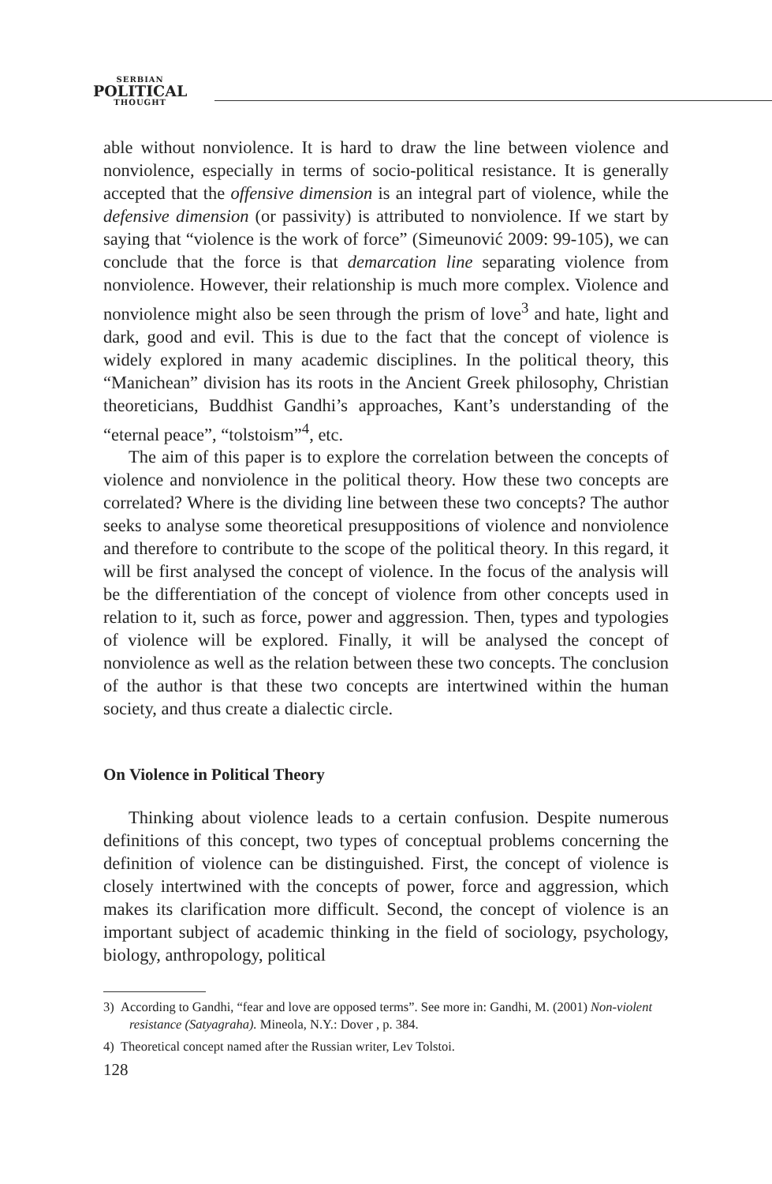SERBIAN
POLITICAL
THOUGHT
able without nonviolence. It is hard to draw the line between violence and nonviolence, especially in terms of socio-political resistance. It is generally accepted that the offensive dimension is an integral part of violence, while the defensive dimension (or passivity) is attributed to nonviolence. If we start by saying that “violence is the work of force” (Simeunović 2009: 99-105), we can conclude that the force is that demarcation line separating violence from nonviolence. However, their relationship is much more complex. Violence and nonviolence might also be seen through the prism of love<sup>3</sup> and hate, light and dark, good and evil. This is due to the fact that the concept of violence is widely explored in many academic disciplines. In the political theory, this “Manichean” division has its roots in the Ancient Greek philosophy, Christian theoreticians, Buddhist Gandhi’s approaches, Kant’s understanding of the “eternal peace”, “tolstoism”<sup>4</sup>, etc.
The aim of this paper is to explore the correlation between the concepts of violence and nonviolence in the political theory. How these two concepts are correlated? Where is the dividing line between these two concepts? The author seeks to analyse some theoretical presuppositions of violence and nonviolence and therefore to contribute to the scope of the political theory. In this regard, it will be first analysed the concept of violence. In the focus of the analysis will be the differentiation of the concept of violence from other concepts used in relation to it, such as force, power and aggression. Then, types and typologies of violence will be explored. Finally, it will be analysed the concept of nonviolence as well as the relation between these two concepts. The conclusion of the author is that these two concepts are intertwined within the human society, and thus create a dialectic circle.
On Violence in Political Theory
Thinking about violence leads to a certain confusion. Despite numerous definitions of this concept, two types of conceptual problems concerning the definition of violence can be distinguished. First, the concept of violence is closely intertwined with the concepts of power, force and aggression, which makes its clarification more difficult. Second, the concept of violence is an important subject of academic thinking in the field of sociology, psychology, biology, anthropology, political
3) According to Gandhi, “fear and love are opposed terms”. See more in: Gandhi, M. (2001) Non-violent resistance (Satyagraha). Mineola, N.Y.: Dover , p. 384.
4) Theoretical concept named after the Russian writer, Lev Tolstoi.
128